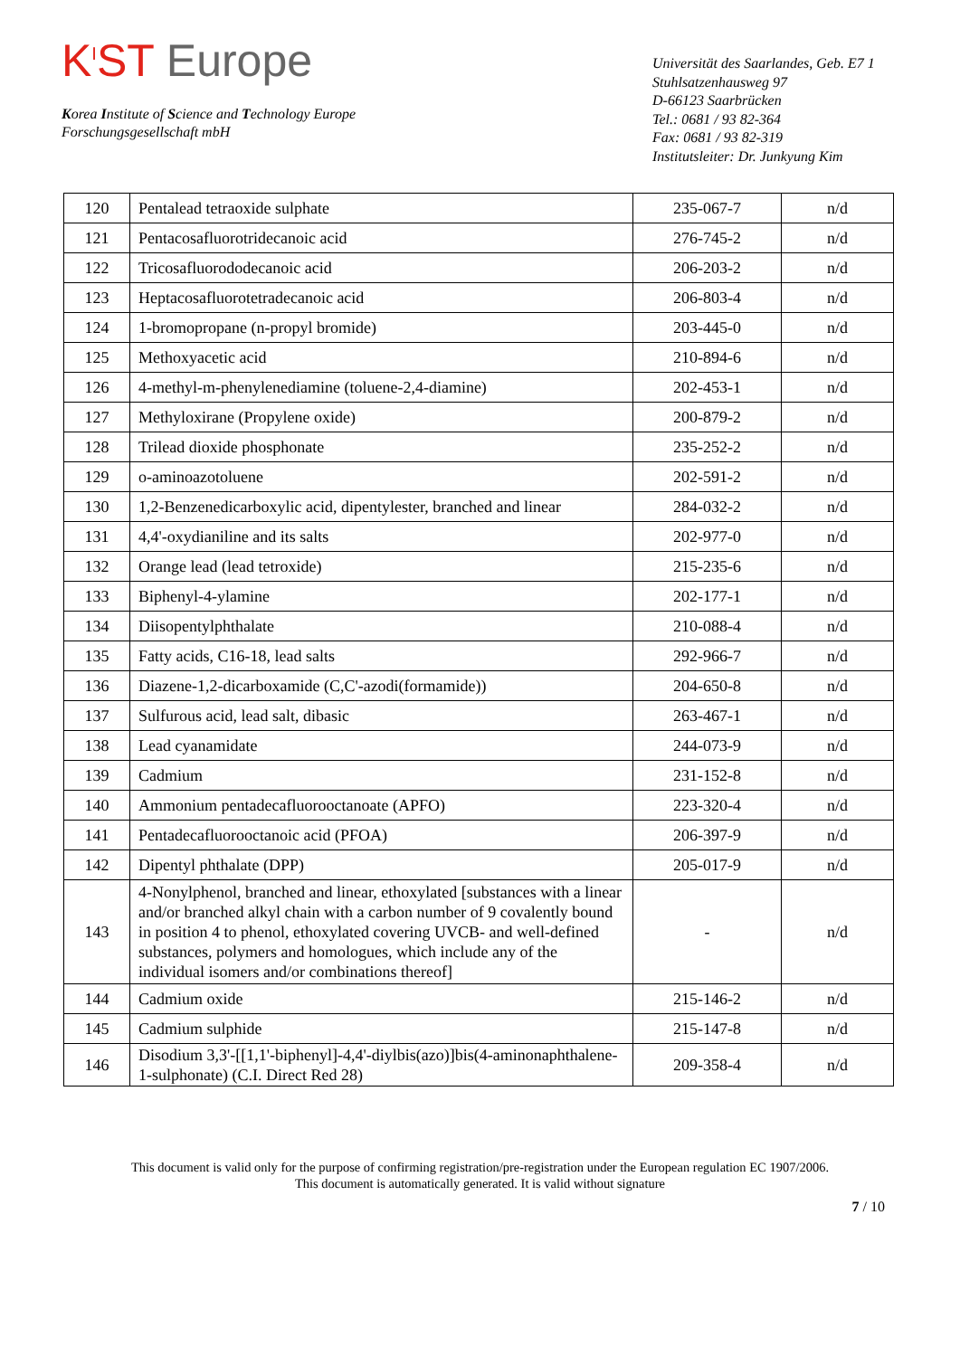K<sup>I</sup>ST Europe
Korea Institute of Science and Technology Europe
Forschungsgesellschaft mbH
Universität des Saarlandes, Geb. E7 1
Stuhlsatzenhausweg 97
D-66123 Saarbrücken
Tel.: 0681 / 93 82-364
Fax: 0681 / 93 82-319
Institutsleiter: Dr. Junkyung Kim
| 120 | Pentalead tetraoxide sulphate | 235-067-7 | n/d |
| 121 | Pentacosafluorotridecanoic acid | 276-745-2 | n/d |
| 122 | Tricosafluorododecanoic acid | 206-203-2 | n/d |
| 123 | Heptacosafluorotetradecanoic acid | 206-803-4 | n/d |
| 124 | 1-bromopropane (n-propyl bromide) | 203-445-0 | n/d |
| 125 | Methoxyacetic acid | 210-894-6 | n/d |
| 126 | 4-methyl-m-phenylenediamine (toluene-2,4-diamine) | 202-453-1 | n/d |
| 127 | Methyloxirane (Propylene oxide) | 200-879-2 | n/d |
| 128 | Trilead dioxide phosphonate | 235-252-2 | n/d |
| 129 | o-aminoazotoluene | 202-591-2 | n/d |
| 130 | 1,2-Benzenedicarboxylic acid, dipentylester, branched and linear | 284-032-2 | n/d |
| 131 | 4,4'-oxydianiline and its salts | 202-977-0 | n/d |
| 132 | Orange lead (lead tetroxide) | 215-235-6 | n/d |
| 133 | Biphenyl-4-ylamine | 202-177-1 | n/d |
| 134 | Diisopentylphthalate | 210-088-4 | n/d |
| 135 | Fatty acids, C16-18, lead salts | 292-966-7 | n/d |
| 136 | Diazene-1,2-dicarboxamide (C,C'-azodi(formamide)) | 204-650-8 | n/d |
| 137 | Sulfurous acid, lead salt, dibasic | 263-467-1 | n/d |
| 138 | Lead cyanamidate | 244-073-9 | n/d |
| 139 | Cadmium | 231-152-8 | n/d |
| 140 | Ammonium pentadecafluorooctanoate (APFO) | 223-320-4 | n/d |
| 141 | Pentadecafluorooctanoic acid (PFOA) | 206-397-9 | n/d |
| 142 | Dipentyl phthalate (DPP) | 205-017-9 | n/d |
| 143 | 4-Nonylphenol, branched and linear, ethoxylated [substances with a linear and/or branched alkyl chain with a carbon number of 9 covalently bound in position 4 to phenol, ethoxylated covering UVCB- and well-defined substances, polymers and homologues, which include any of the individual isomers and/or combinations thereof] | - | n/d |
| 144 | Cadmium oxide | 215-146-2 | n/d |
| 145 | Cadmium sulphide | 215-147-8 | n/d |
| 146 | Disodium 3,3'-[[1,1'-biphenyl]-4,4'-diylbis(azo)]bis(4-aminonaphthalene-1-sulphonate) (C.I. Direct Red 28) | 209-358-4 | n/d |
This document is valid only for the purpose of confirming registration/pre-registration under the European regulation EC 1907/2006.
This document is automatically generated. It is valid without signature
7 / 10